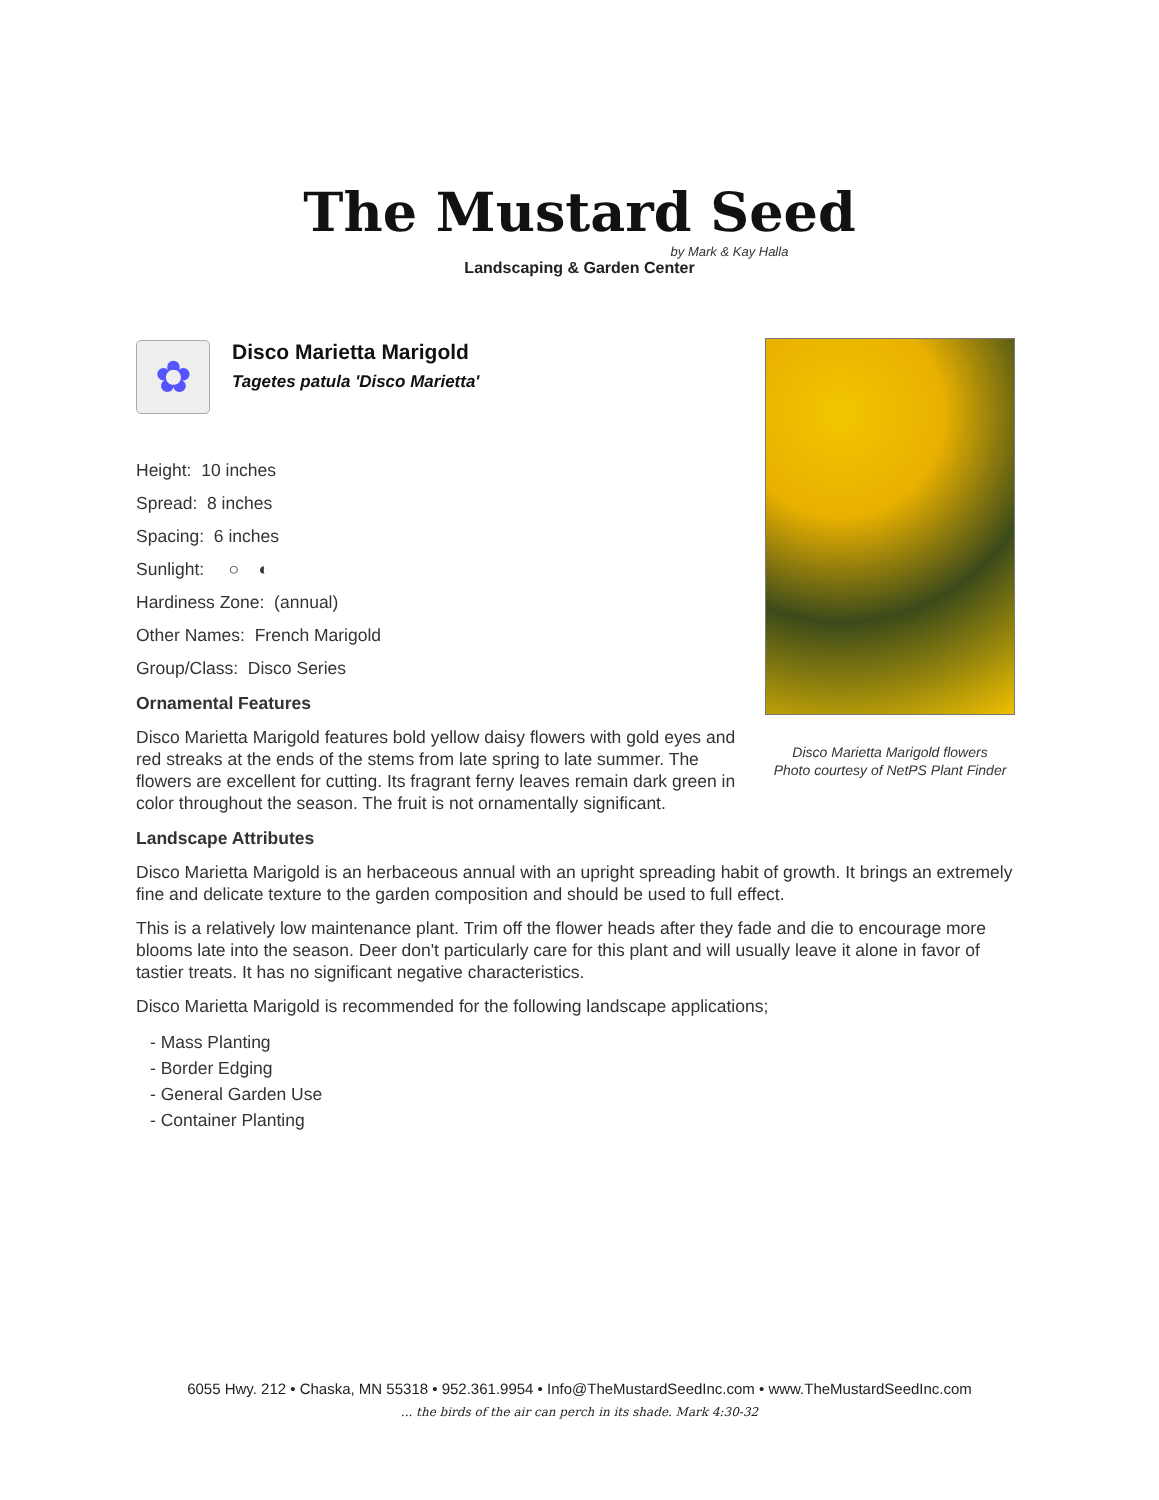The Mustard Seed
by Mark & Kay Halla
Landscaping & Garden Center
Disco Marietta Marigold flowers
Photo courtesy of NetPS Plant Finder
✿
Disco Marietta Marigold
Tagetes patula 'Disco Marietta'
Height: 10 inches
Spread: 8 inches
Spacing: 6 inches
Sunlight: ○ ◐
Hardiness Zone: (annual)
Other Names: French Marigold
Group/Class: Disco Series
Ornamental Features
Disco Marietta Marigold features bold yellow daisy flowers with gold eyes and red streaks at the ends of the stems from late spring to late summer. The flowers are excellent for cutting. Its fragrant ferny leaves remain dark green in color throughout the season. The fruit is not ornamentally significant.
Landscape Attributes
Disco Marietta Marigold is an herbaceous annual with an upright spreading habit of growth. It brings an extremely fine and delicate texture to the garden composition and should be used to full effect.
This is a relatively low maintenance plant. Trim off the flower heads after they fade and die to encourage more blooms late into the season. Deer don't particularly care for this plant and will usually leave it alone in favor of tastier treats. It has no significant negative characteristics.
Disco Marietta Marigold is recommended for the following landscape applications;
- Mass Planting
- Border Edging
- General Garden Use
- Container Planting
6055 Hwy. 212 • Chaska, MN 55318 • 952.361.9954 • Info@TheMustardSeedInc.com • www.TheMustardSeedInc.com... the birds of the air can perch in its shade. Mark 4:30-32